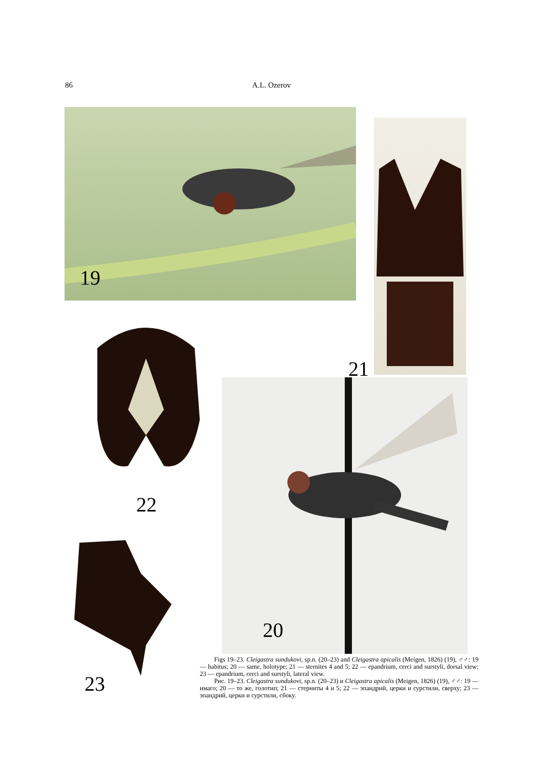86
A.L. Ozerov
19
21
22
23
20
Figs 19–23. Cleigastra sundukovi, sp.n. (20–23) and Cleigastra apicalis (Meigen, 1826) (19), ♂♂: 19 — habitus; 20 — same, holotype; 21 — sternites 4 and 5; 22 — epandrium, cerci and surstyli, dorsal view; 23 — epandrium, cerci and surstyli, lateral view.
Рис. 19–23. Cleigastra sundukovi, sp.n. (20–23) и Cleigastra apicalis (Meigen, 1826) (19), ♂♂: 19 — имаго; 20 — то же, голотип; 21 — стерниты 4 и 5; 22 — эпандрий, церки и сурстили, сверху; 23 — эпандрий, церки и сурстили, сбоку.